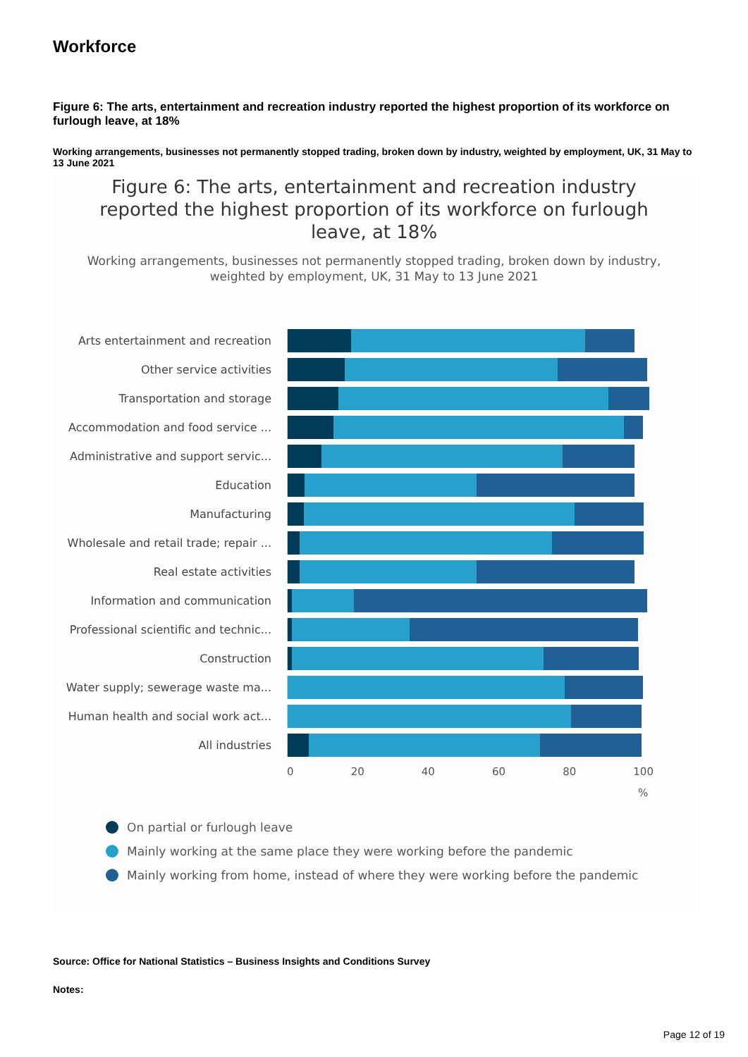Workforce
Figure 6: The arts, entertainment and recreation industry reported the highest proportion of its workforce on furlough leave, at 18%
Working arrangements, businesses not permanently stopped trading, broken down by industry, weighted by employment, UK, 31 May to 13 June 2021
Figure 6: The arts, entertainment and recreation industry
reported the highest proportion of its workforce on furlough
leave, at 18%
Working arrangements, businesses not permanently stopped trading, broken down by industry,
weighted by employment, UK, 31 May to 13 June 2021
Arts entertainment and recreation
Other service activities
Transportation and storage
Accommodation and food service ...
Administrative and support servic...
Education
Manufacturing
Wholesale and retail trade; repair ...
Real estate activities
Information and communication
Professional scientific and technic...
Construction
Water supply; sewerage waste ma...
Human health and social work act...
All industries
0 20 40 60 80 100
%
On partial or furlough leave
Mainly working at the same place they were working before the pandemic
Mainly working from home, instead of where they were working before the pandemic
Source: Office for National Statistics – Business Insights and Conditions Survey
Notes:
Page 12 of 19